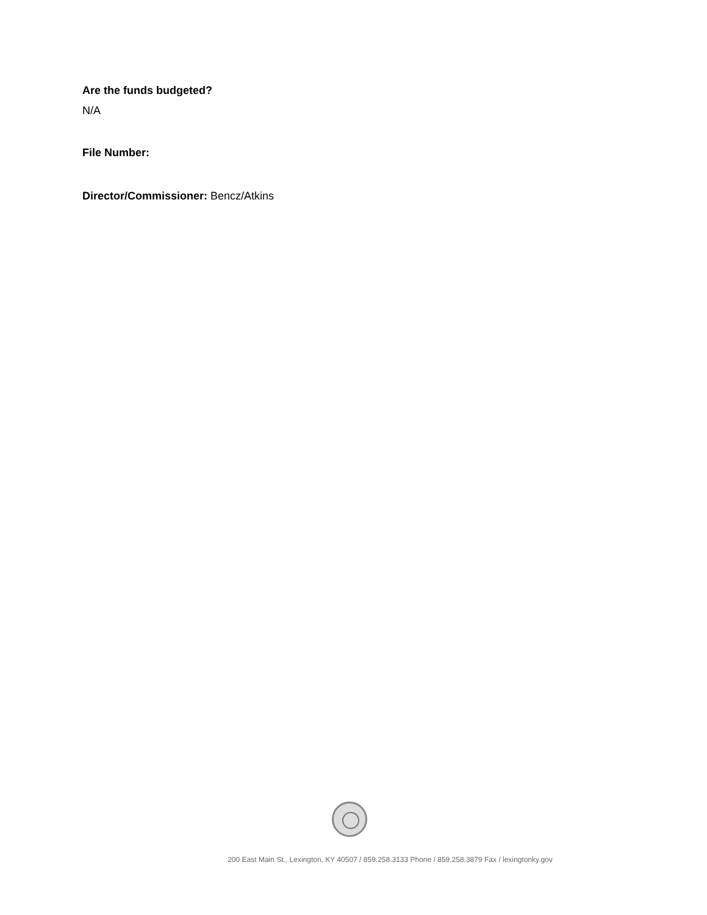Are the funds budgeted?
N/A
File Number:
Director/Commissioner: Bencz/Atkins
200 East Main St., Lexington, KY 40507 / 859.258.3133 Phone / 859.258.3879 Fax / lexingtonky.gov